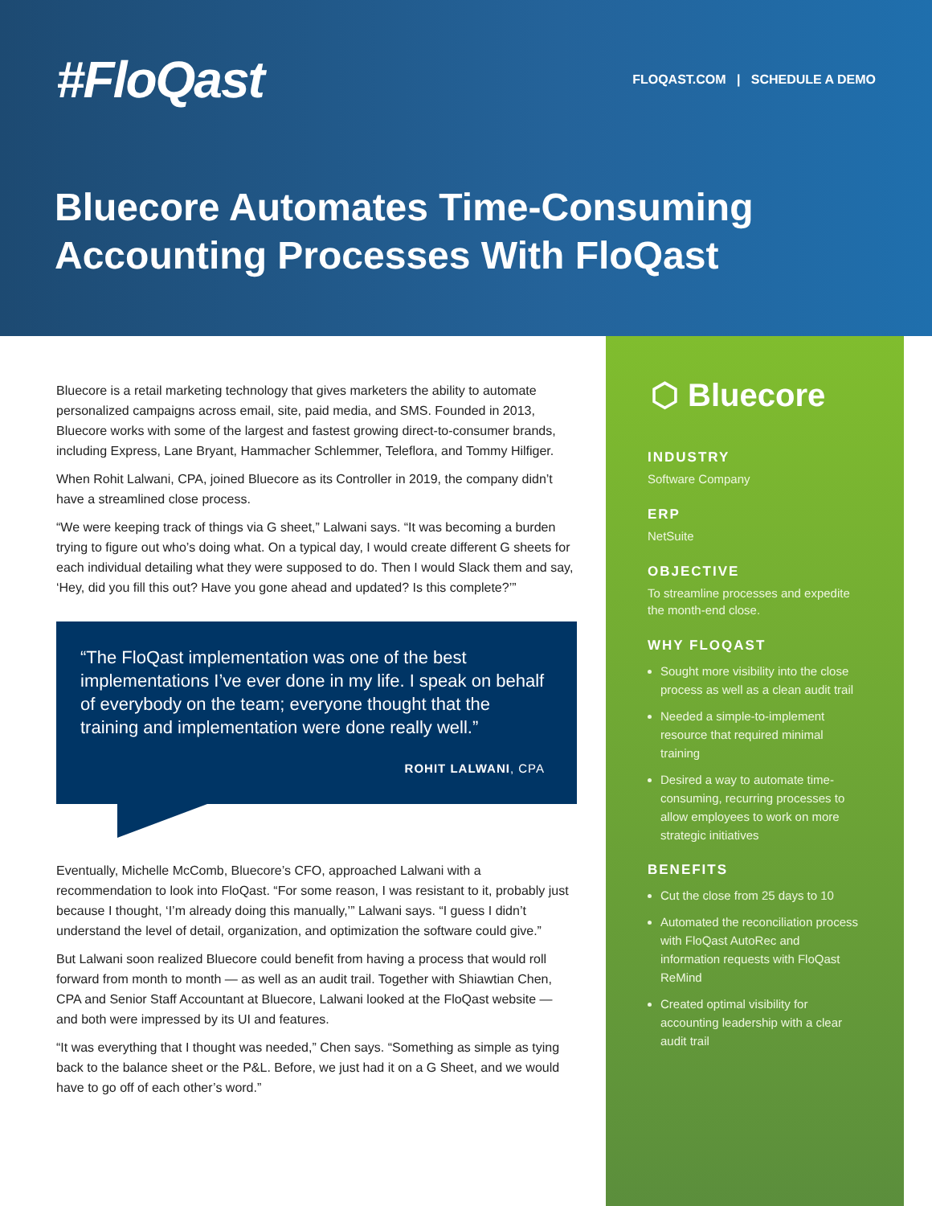#FloQast
FLOQAST.COM | SCHEDULE A DEMO
Bluecore Automates Time-Consuming
Accounting Processes With FloQast
Bluecore is a retail marketing technology that gives marketers the ability to automate personalized campaigns across email, site, paid media, and SMS. Founded in 2013, Bluecore works with some of the largest and fastest growing direct-to-consumer brands, including Express, Lane Bryant, Hammacher Schlemmer, Teleflora, and Tommy Hilfiger.
When Rohit Lalwani, CPA, joined Bluecore as its Controller in 2019, the company didn’t have a streamlined close process.
“We were keeping track of things via G sheet,” Lalwani says. “It was becoming a burden trying to figure out who’s doing what. On a typical day, I would create different G sheets for each individual detailing what they were supposed to do. Then I would Slack them and say, ‘Hey, did you fill this out? Have you gone ahead and updated? Is this complete?’”
“The FloQast implementation was one of the best implementations I’ve ever done in my life. I speak on behalf of everybody on the team; everyone thought that the training and implementation were done really well.”
ROHIT LALWANI, CPA
Eventually, Michelle McComb, Bluecore’s CFO, approached Lalwani with a recommendation to look into FloQast. “For some reason, I was resistant to it, probably just because I thought, ‘I’m already doing this manually,’” Lalwani says. “I guess I didn’t understand the level of detail, organization, and optimization the software could give.”
But Lalwani soon realized Bluecore could benefit from having a process that would roll forward from month to month — as well as an audit trail. Together with Shiawtian Chen, CPA and Senior Staff Accountant at Bluecore, Lalwani looked at the FloQast website — and both were impressed by its UI and features.
“It was everything that I thought was needed,” Chen says. “Something as simple as tying back to the balance sheet or the P&L. Before, we just had it on a G Sheet, and we would have to go off of each other’s word.”
⬡ Bluecore
INDUSTRY
Software Company
ERP
NetSuite
OBJECTIVE
To streamline processes and expedite the month-end close.
WHY FLOQAST
Sought more visibility into the close process as well as a clean audit trail
Needed a simple-to-implement resource that required minimal training
Desired a way to automate time-consuming, recurring processes to allow employees to work on more strategic initiatives
BENEFITS
Cut the close from 25 days to 10
Automated the reconciliation process with FloQast AutoRec and information requests with FloQast ReMind
Created optimal visibility for accounting leadership with a clear audit trail